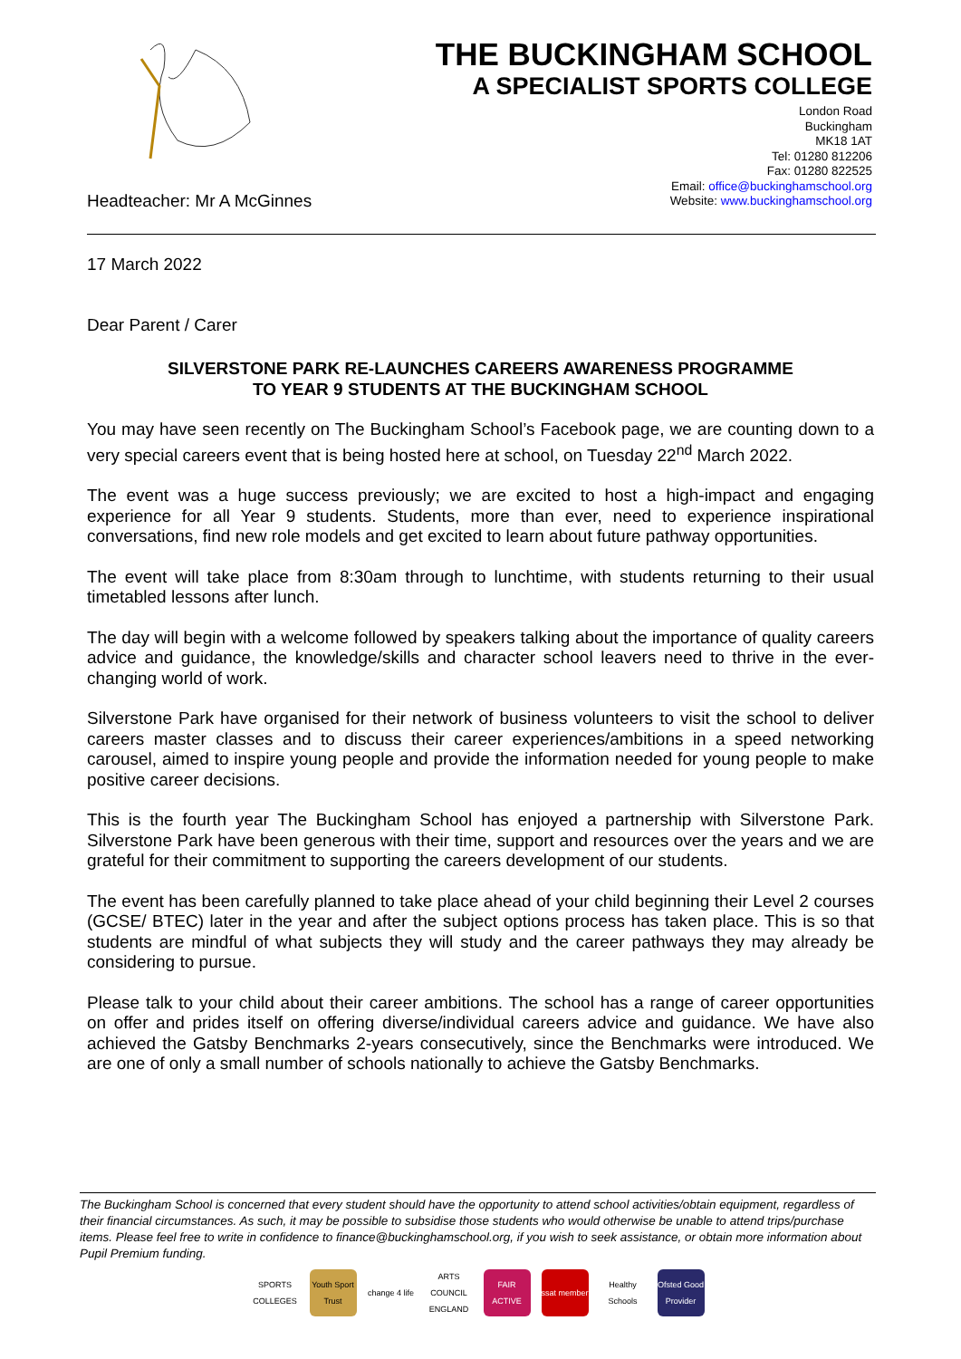THE BUCKINGHAM SCHOOL
A SPECIALIST SPORTS COLLEGE
London Road
Buckingham
MK18 1AT
Tel: 01280 812206
Fax: 01280 822525
Email: office@buckinghamschool.org
Website: www.buckinghamschool.org
Headteacher: Mr A McGinnes
17 March 2022
Dear Parent / Carer
SILVERSTONE PARK RE-LAUNCHES CAREERS AWARENESS PROGRAMME
TO YEAR 9 STUDENTS AT THE BUCKINGHAM SCHOOL
You may have seen recently on The Buckingham School’s Facebook page, we are counting down to a very special careers event that is being hosted here at school, on Tuesday 22<sup>nd</sup> March 2022.
The event was a huge success previously; we are excited to host a high-impact and engaging experience for all Year 9 students. Students, more than ever, need to experience inspirational conversations, find new role models and get excited to learn about future pathway opportunities.
The event will take place from 8:30am through to lunchtime, with students returning to their usual timetabled lessons after lunch.
The day will begin with a welcome followed by speakers talking about the importance of quality careers advice and guidance, the knowledge/skills and character school leavers need to thrive in the ever-changing world of work.
Silverstone Park have organised for their network of business volunteers to visit the school to deliver careers master classes and to discuss their career experiences/ambitions in a speed networking carousel, aimed to inspire young people and provide the information needed for young people to make positive career decisions.
This is the fourth year The Buckingham School has enjoyed a partnership with Silverstone Park. Silverstone Park have been generous with their time, support and resources over the years and we are grateful for their commitment to supporting the careers development of our students.
The event has been carefully planned to take place ahead of your child beginning their Level 2 courses (GCSE/ BTEC) later in the year and after the subject options process has taken place. This is so that students are mindful of what subjects they will study and the career pathways they may already be considering to pursue.
Please talk to your child about their career ambitions. The school has a range of career opportunities on offer and prides itself on offering diverse/individual careers advice and guidance. We have also achieved the Gatsby Benchmarks 2-years consecutively, since the Benchmarks were introduced. We are one of only a small number of schools nationally to achieve the Gatsby Benchmarks.
The Buckingham School is concerned that every student should have the opportunity to attend school activities/obtain equipment, regardless of their financial circumstances. As such, it may be possible to subsidise those students who would otherwise be unable to attend trips/purchase items. Please feel free to write in confidence to finance@buckinghamschool.org, if you wish to seek assistance, or obtain more information about Pupil Premium funding.
SPORTS COLLEGES
Youth Sport Trust
change 4 life
ARTS COUNCIL ENGLAND
FAIR ACTIVE
ssat member
Healthy Schools
Ofsted Good Provider